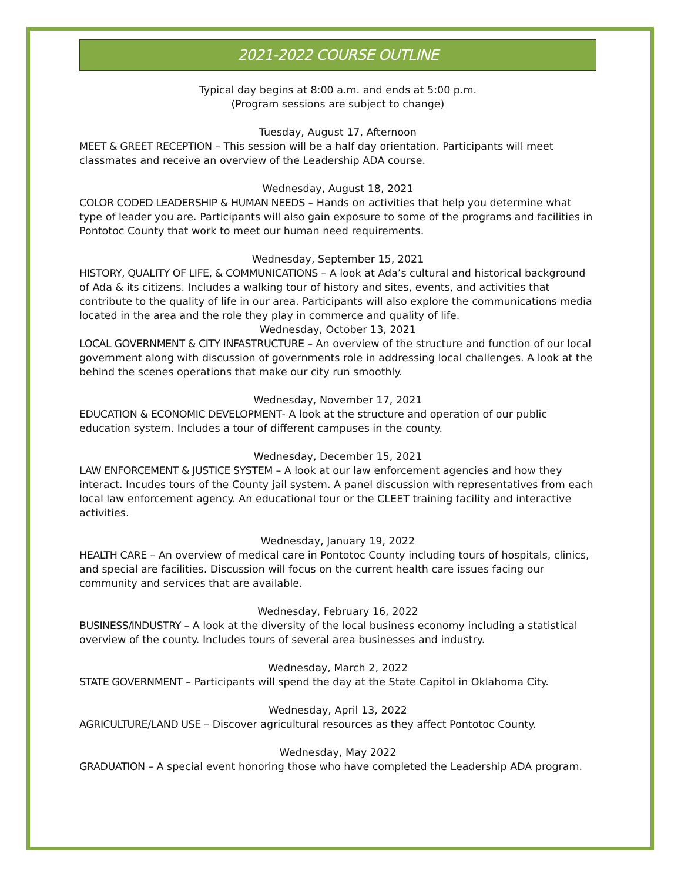2021-2022 COURSE OUTLINE
Typical day begins at 8:00 a.m. and ends at 5:00 p.m.
(Program sessions are subject to change)
Tuesday, August 17, Afternoon
MEET & GREET RECEPTION – This session will be a half day orientation. Participants will meet classmates and receive an overview of the Leadership ADA course.
Wednesday, August 18, 2021
COLOR CODED LEADERSHIP & HUMAN NEEDS – Hands on activities that help you determine what type of leader you are. Participants will also gain exposure to some of the programs and facilities in Pontotoc County that work to meet our human need requirements.
Wednesday, September 15, 2021
HISTORY, QUALITY OF LIFE, & COMMUNICATIONS – A look at Ada’s cultural and historical background of Ada & its citizens. Includes a walking tour of history and sites, events, and activities that contribute to the quality of life in our area. Participants will also explore the communications media located in the area and the role they play in commerce and quality of life.
Wednesday, October 13, 2021
LOCAL GOVERNMENT & CITY INFASTRUCTURE – An overview of the structure and function of our local government along with discussion of governments role in addressing local challenges. A look at the behind the scenes operations that make our city run smoothly.
Wednesday, November 17, 2021
EDUCATION & ECONOMIC DEVELOPMENT- A look at the structure and operation of our public education system. Includes a tour of different campuses in the county.
Wednesday, December 15, 2021
LAW ENFORCEMENT & JUSTICE SYSTEM – A look at our law enforcement agencies and how they interact. Incudes tours of the County jail system. A panel discussion with representatives from each local law enforcement agency. An educational tour or the CLEET training facility and interactive activities.
Wednesday, January 19, 2022
HEALTH CARE – An overview of medical care in Pontotoc County including tours of hospitals, clinics, and special are facilities. Discussion will focus on the current health care issues facing our community and services that are available.
Wednesday, February 16, 2022
BUSINESS/INDUSTRY – A look at the diversity of the local business economy including a statistical overview of the county. Includes tours of several area businesses and industry.
Wednesday, March 2, 2022
STATE GOVERNMENT – Participants will spend the day at the State Capitol in Oklahoma City.
Wednesday, April 13, 2022
AGRICULTURE/LAND USE – Discover agricultural resources as they affect Pontotoc County.
Wednesday, May 2022
GRADUATION – A special event honoring those who have completed the Leadership ADA program.